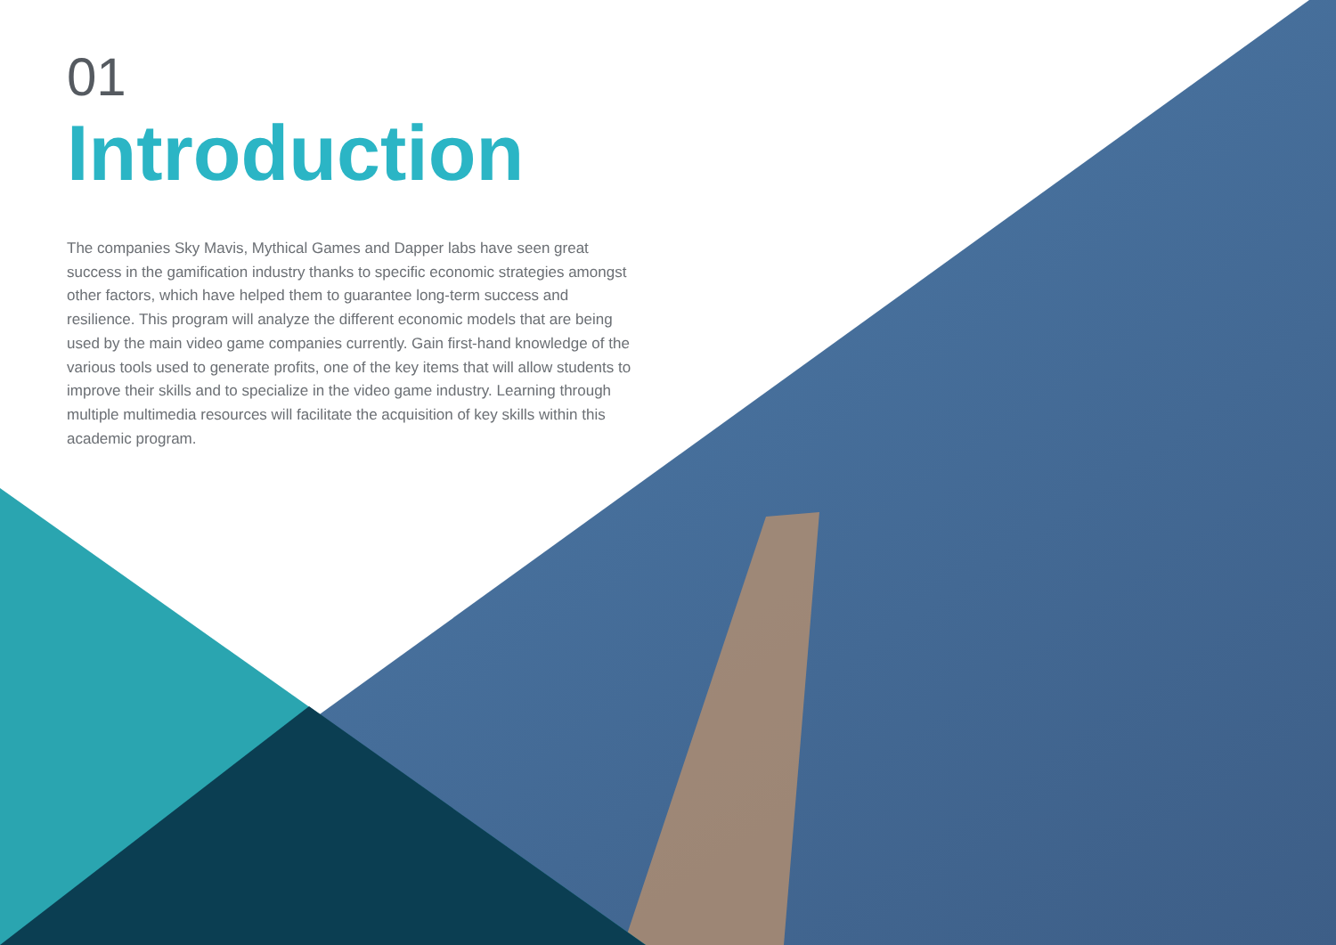01
Introduction
The companies Sky Mavis, Mythical Games and Dapper labs have seen great success in the gamification industry thanks to specific economic strategies amongst other factors, which have helped them to guarantee long-term success and resilience. This program will analyze the different economic models that are being used by the main video game companies currently. Gain first-hand knowledge of the various tools used to generate profits, one of the key items that will allow students to improve their skills and to specialize in the video game industry. Learning through multiple multimedia resources will facilitate the acquisition of key skills within this academic program.